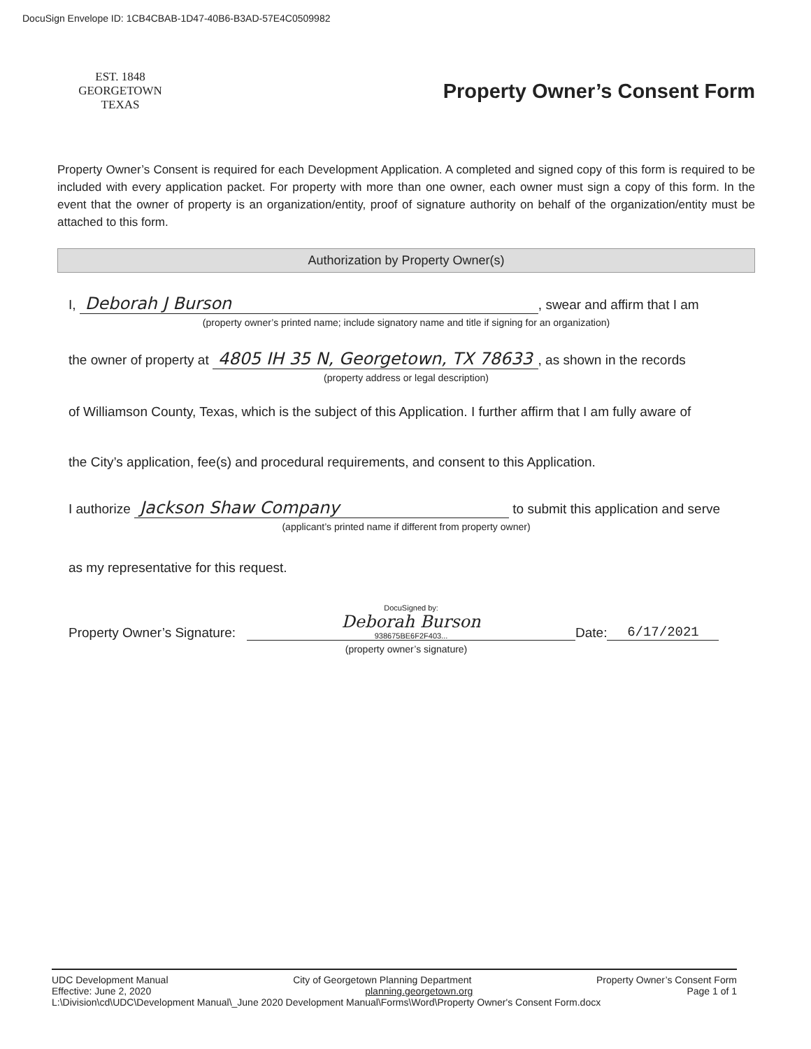DocuSign Envelope ID: 1CB4CBAB-1D47-40B6-B3AD-57E4C0509982
EST. 1848
GEORGETOWN
TEXAS
Property Owner’s Consent Form
Property Owner’s Consent is required for each Development Application. A completed and signed copy of this form is required to be included with every application packet. For property with more than one owner, each owner must sign a copy of this form. In the event that the owner of property is an organization/entity, proof of signature authority on behalf of the organization/entity must be attached to this form.
Authorization by Property Owner(s)
I, Deborah J Burson, swear and affirm that I am
(property owner’s printed name; include signatory name and title if signing for an organization)
the owner of property at 4805 IH 35 N, Georgetown, TX 78633, as shown in the records
(property address or legal description)
of Williamson County, Texas, which is the subject of this Application. I further affirm that I am fully aware of
the City’s application, fee(s) and procedural requirements, and consent to this Application.
I authorize Jackson Shaw Company to submit this application and serve
(applicant’s printed name if different from property owner)
as my representative for this request.
Property Owner’s Signature: DocuSigned by:
Deborah Burson
938675BE6F2F403... Date: 6/17/2021
(property owner’s signature)
UDC Development Manual City of Georgetown Planning Department Property Owner’s Consent Form
Effective: June 2, 2020 planning.georgetown.org Page 1 of 1
L:\Division\cd\UDC\Development Manual\_June 2020 Development Manual\Forms\Word\Property Owner's Consent Form.docx